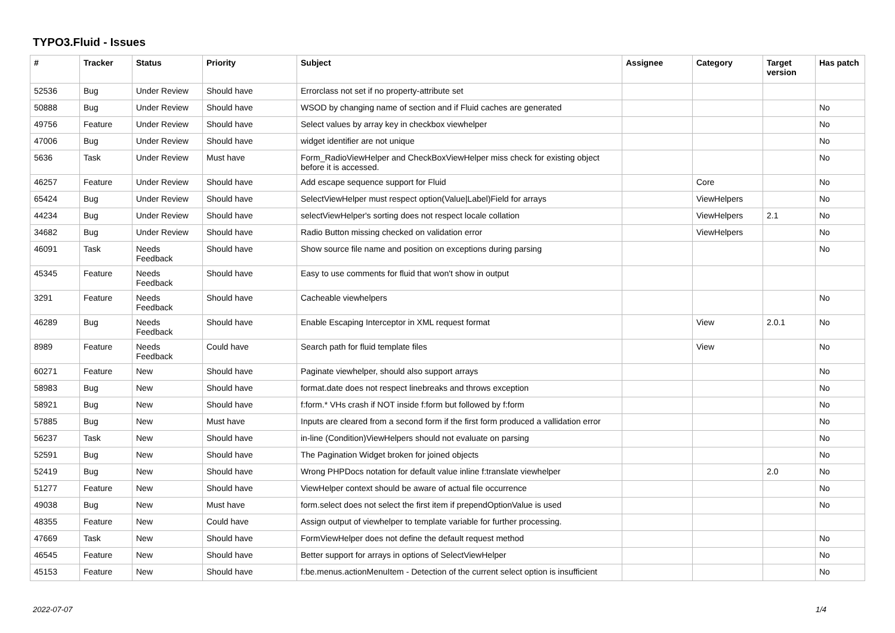TYPO3.Fluid - Issues
| # | Tracker | Status | Priority | Subject | Assignee | Category | Target version | Has patch |
| --- | --- | --- | --- | --- | --- | --- | --- | --- |
| 52536 | Bug | Under Review | Should have | Errorclass not set if no property-attribute set | | | | |
| 50888 | Bug | Under Review | Should have | WSOD by changing name of section and if Fluid caches are generated | | | | No |
| 49756 | Feature | Under Review | Should have | Select values by array key in checkbox viewhelper | | | | No |
| 47006 | Bug | Under Review | Should have | widget identifier are not unique | | | | No |
| 5636 | Task | Under Review | Must have | Form_RadioViewHelper and CheckBoxViewHelper miss check for existing object before it is accessed. | | | | No |
| 46257 | Feature | Under Review | Should have | Add escape sequence support for Fluid | | Core | | No |
| 65424 | Bug | Under Review | Should have | SelectViewHelper must respect option(Value/Label)Field for arrays | | ViewHelpers | | No |
| 44234 | Bug | Under Review | Should have | selectViewHelper's sorting does not respect locale collation | | ViewHelpers | 2.1 | No |
| 34682 | Bug | Under Review | Should have | Radio Button missing checked on validation error | | ViewHelpers | | No |
| 46091 | Task | Needs Feedback | Should have | Show source file name and position on exceptions during parsing | | | | No |
| 45345 | Feature | Needs Feedback | Should have | Easy to use comments for fluid that won't show in output | | | | |
| 3291 | Feature | Needs Feedback | Should have | Cacheable viewhelpers | | | | No |
| 46289 | Bug | Needs Feedback | Should have | Enable Escaping Interceptor in XML request format | | View | 2.0.1 | No |
| 8989 | Feature | Needs Feedback | Could have | Search path for fluid template files | | View | | No |
| 60271 | Feature | New | Should have | Paginate viewhelper, should also support arrays | | | | No |
| 58983 | Bug | New | Should have | format.date does not respect linebreaks and throws exception | | | | No |
| 58921 | Bug | New | Should have | f:form.* VHs crash if NOT inside f:form but followed by f:form | | | | No |
| 57885 | Bug | New | Must have | Inputs are cleared from a second form if the first form produced a vallidation error | | | | No |
| 56237 | Task | New | Should have | in-line (Condition)ViewHelpers should not evaluate on parsing | | | | No |
| 52591 | Bug | New | Should have | The Pagination Widget broken for joined objects | | | | No |
| 52419 | Bug | New | Should have | Wrong PHPDocs notation for default value inline f:translate viewhelper | | | 2.0 | No |
| 51277 | Feature | New | Should have | ViewHelper context should be aware of actual file occurrence | | | | No |
| 49038 | Bug | New | Must have | form.select does not select the first item if prependOptionValue is used | | | | No |
| 48355 | Feature | New | Could have | Assign output of viewhelper to template variable for further processing. | | | | |
| 47669 | Task | New | Should have | FormViewHelper does not define the default request method | | | | No |
| 46545 | Feature | New | Should have | Better support for arrays in options of SelectViewHelper | | | | No |
| 45153 | Feature | New | Should have | f:be.menus.actionMenuItem - Detection of the current select option is insufficient | | | | No |
2022-07-07 1/4